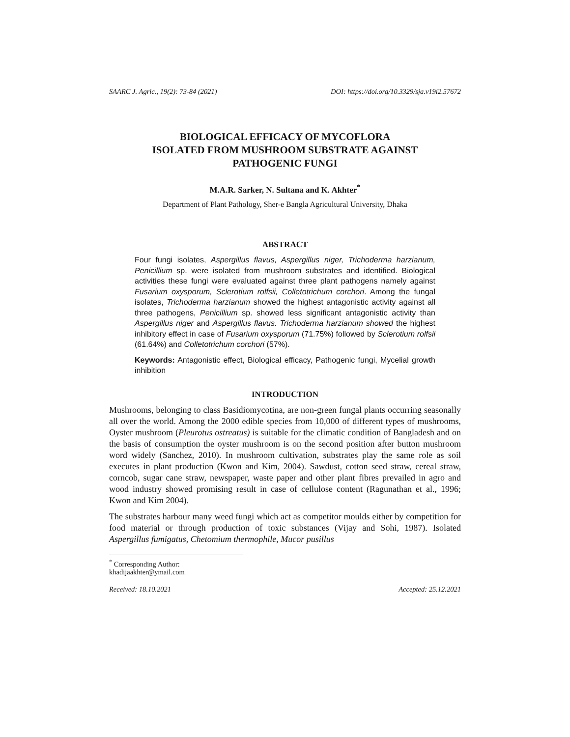SAARC J. Agric., 19(2): 73-84 (2021) DOI: https://doi.org/10.3329/sja.v19i2.57672
BIOLOGICAL EFFICACY OF MYCOFLORA
ISOLATED FROM MUSHROOM SUBSTRATE AGAINST
PATHOGENIC FUNGI
M.A.R. Sarker, N. Sultana and K. Akhter<sup>*</sup>
Department of Plant Pathology, Sher-e Bangla Agricultural University, Dhaka
ABSTRACT
Four fungi isolates, Aspergillus flavus, Aspergillus niger, Trichoderma harzianum, Penicillium sp. were isolated from mushroom substrates and identified. Biological activities these fungi were evaluated against three plant pathogens namely against Fusarium oxysporum, Sclerotium rolfsii, Colletotrichum corchori. Among the fungal isolates, Trichoderma harzianum showed the highest antagonistic activity against all three pathogens, Penicillium sp. showed less significant antagonistic activity than Aspergillus niger and Aspergillus flavus. Trichoderma harzianum showed the highest inhibitory effect in case of Fusarium oxysporum (71.75%) followed by Sclerotium rolfsii (61.64%) and Colletotrichum corchori (57%).
Keywords: Antagonistic effect, Biological efficacy, Pathogenic fungi, Mycelial growth inhibition
INTRODUCTION
Mushrooms, belonging to class Basidiomycotina, are non-green fungal plants occurring seasonally all over the world. Among the 2000 edible species from 10,000 of different types of mushrooms, Oyster mushroom (Pleurotus ostreatus) is suitable for the climatic condition of Bangladesh and on the basis of consumption the oyster mushroom is on the second position after button mushroom word widely (Sanchez, 2010). In mushroom cultivation, substrates play the same role as soil executes in plant production (Kwon and Kim, 2004). Sawdust, cotton seed straw, cereal straw, corncob, sugar cane straw, newspaper, waste paper and other plant fibres prevailed in agro and wood industry showed promising result in case of cellulose content (Ragunathan et al., 1996; Kwon and Kim 2004).
The substrates harbour many weed fungi which act as competitor moulds either by competition for food material or through production of toxic substances (Vijay and Sohi, 1987). Isolated Aspergillus fumigatus, Chetomium thermophile, Mucor pusillus
<sup>*</sup> Corresponding Author: khadijaakhter@ymail.com
Received: 18.10.2021 Accepted: 25.12.2021